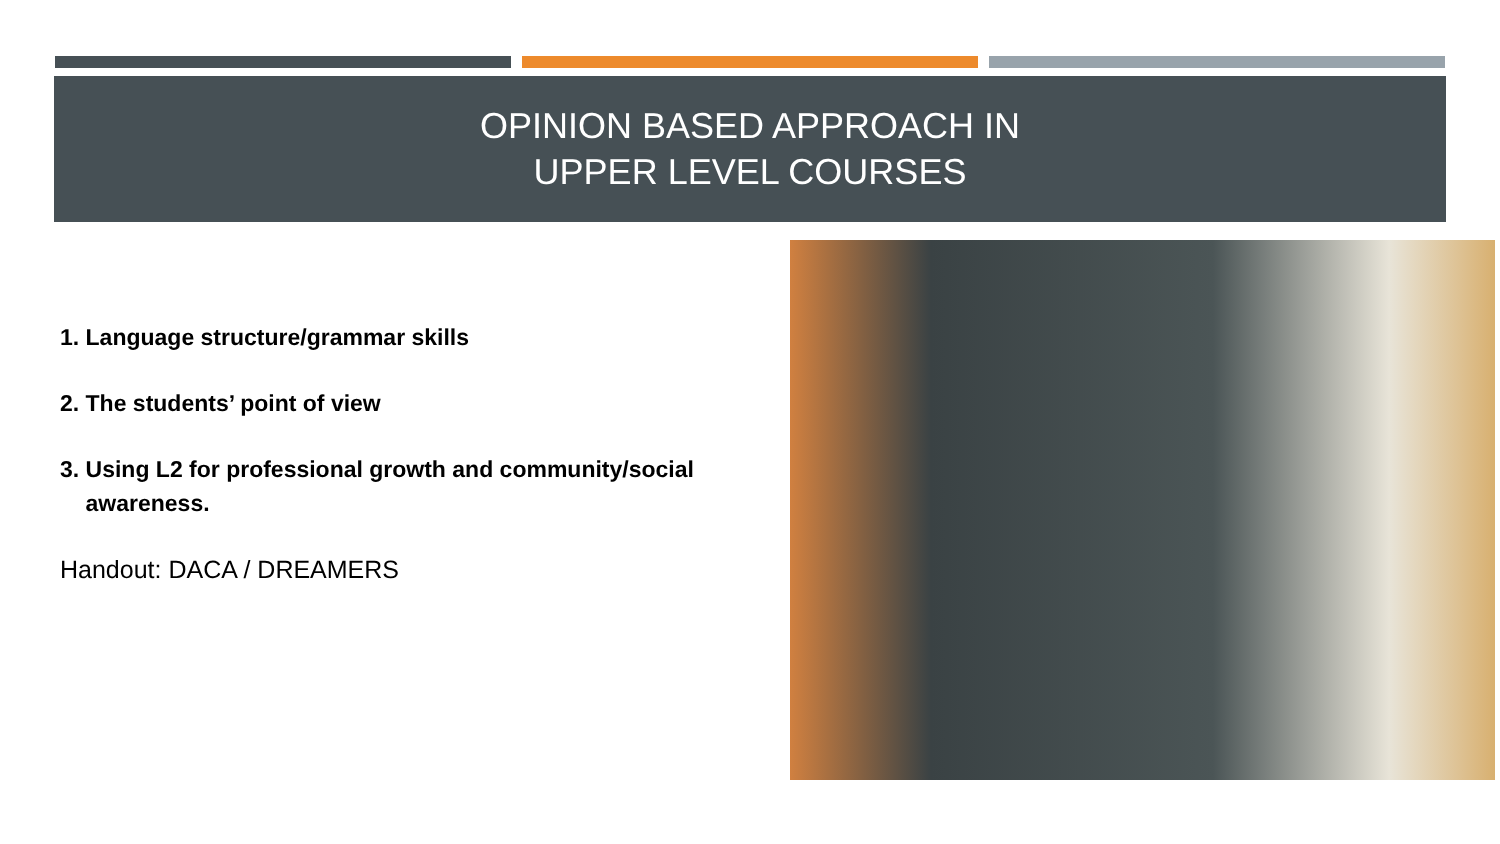OPINION BASED APPROACH IN
UPPER LEVEL COURSES
1. Language structure/grammar skills
2. The students’ point of view
3. Using L2 for professional growth and community/social
awareness.
Handout: DACA / DREAMERS